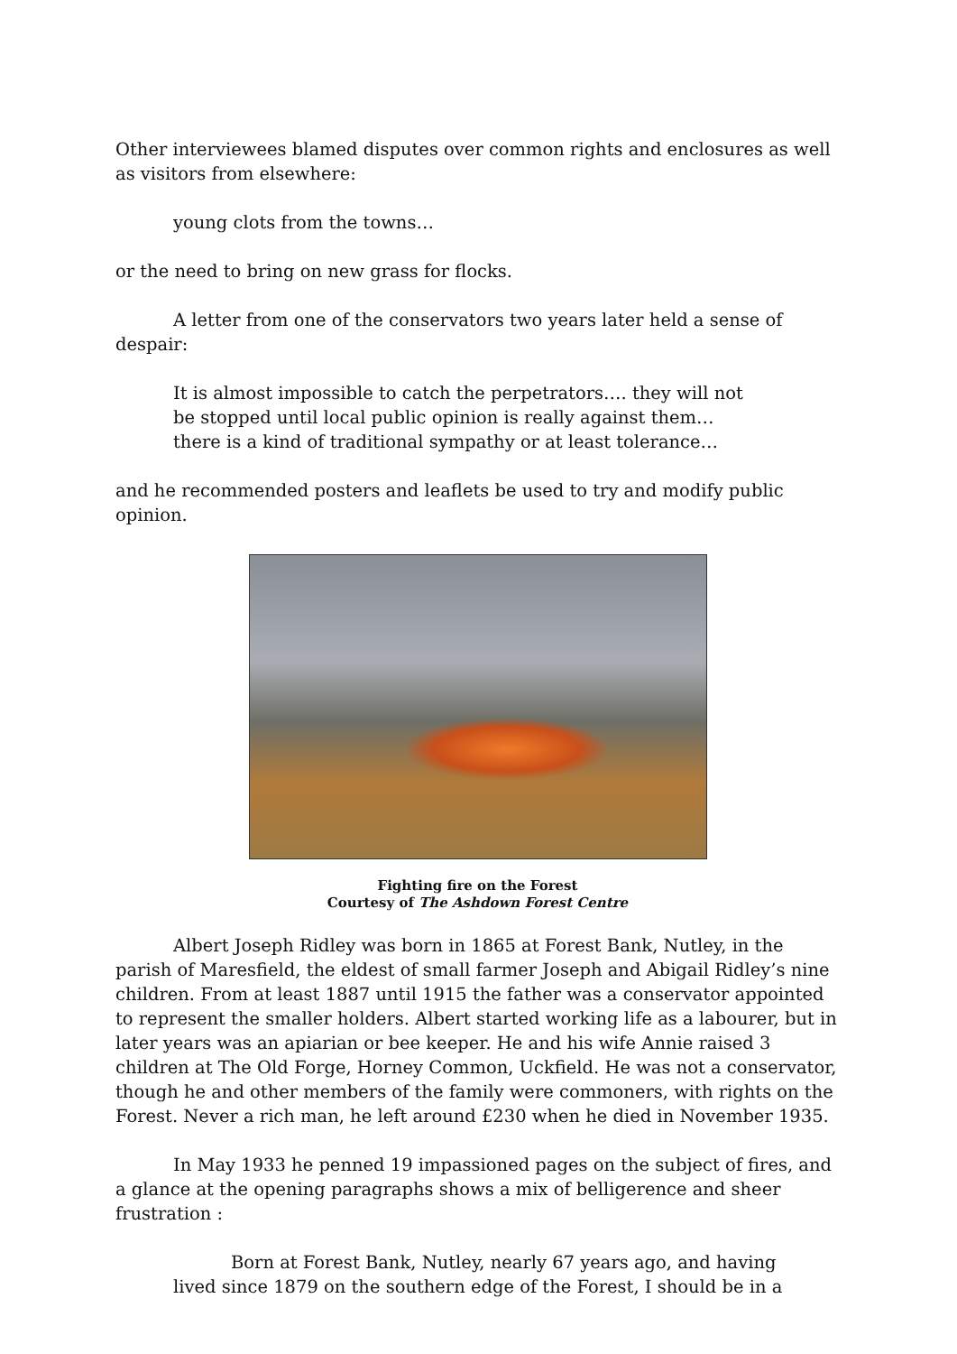Other interviewees blamed disputes over common rights and enclosures as well as visitors from elsewhere:
young clots from the towns…
or the need to bring on new grass for flocks.
A letter from one of the conservators two years later held a sense of despair:
It is almost impossible to catch the perpetrators…. they will not
be stopped until local public opinion is really against them…
there is a kind of traditional sympathy or at least tolerance…
and he recommended posters and leaflets be used to try and modify public opinion.
Fighting fire on the Forest
Courtesy of The Ashdown Forest Centre
Albert Joseph Ridley was born in 1865 at Forest Bank, Nutley, in the parish of Maresfield, the eldest of small farmer Joseph and Abigail Ridley’s nine children. From at least 1887 until 1915 the father was a conservator appointed to represent the smaller holders. Albert started working life as a labourer, but in later years was an apiarian or bee keeper. He and his wife Annie raised 3 children at The Old Forge, Horney Common, Uckfield. He was not a conservator, though he and other members of the family were commoners, with rights on the Forest. Never a rich man, he left around £230 when he died in November 1935.
In May 1933 he penned 19 impassioned pages on the subject of fires, and a glance at the opening paragraphs shows a mix of belligerence and sheer frustration :
Born at Forest Bank, Nutley, nearly 67 years ago, and having
lived since 1879 on the southern edge of the Forest, I should be in a